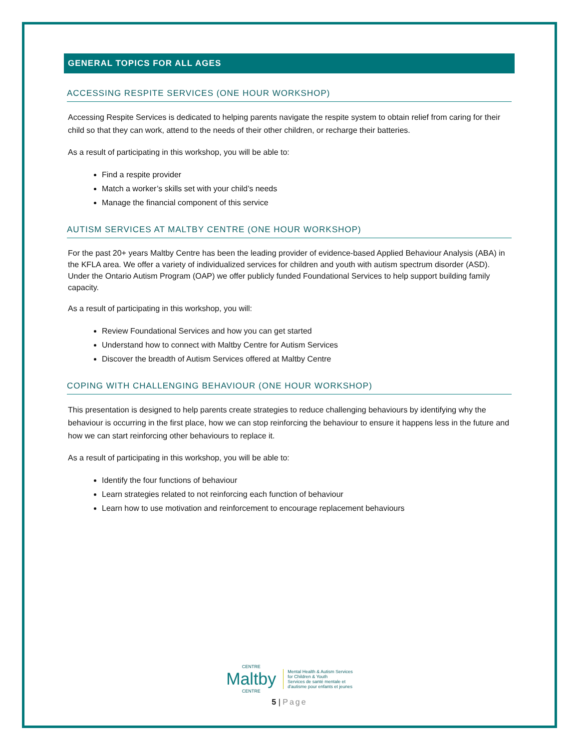GENERAL TOPICS FOR ALL AGES
ACCESSING RESPITE SERVICES (ONE HOUR WORKSHOP)
Accessing Respite Services is dedicated to helping parents navigate the respite system to obtain relief from caring for their child so that they can work, attend to the needs of their other children, or recharge their batteries.
As a result of participating in this workshop, you will be able to:
Find a respite provider
Match a worker’s skills set with your child’s needs
Manage the financial component of this service
AUTISM SERVICES AT MALTBY CENTRE (ONE HOUR WORKSHOP)
For the past 20+ years Maltby Centre has been the leading provider of evidence-based Applied Behaviour Analysis (ABA) in the KFLA area. We offer a variety of individualized services for children and youth with autism spectrum disorder (ASD). Under the Ontario Autism Program (OAP) we offer publicly funded Foundational Services to help support building family capacity.
As a result of participating in this workshop, you will:
Review Foundational Services and how you can get started
Understand how to connect with Maltby Centre for Autism Services
Discover the breadth of Autism Services offered at Maltby Centre
COPING WITH CHALLENGING BEHAVIOUR (ONE HOUR WORKSHOP)
This presentation is designed to help parents create strategies to reduce challenging behaviours by identifying why the behaviour is occurring in the first place, how we can stop reinforcing the behaviour to ensure it happens less in the future and how we can start reinforcing other behaviours to replace it.
As a result of participating in this workshop, you will be able to:
Identify the four functions of behaviour
Learn strategies related to not reinforcing each function of behaviour
Learn how to use motivation and reinforcement to encourage replacement behaviours
CENTRE
Maltby
CENTRE
Mental Health & Autism Services
for Children & Youth
Services de santé mentale et
d'autisme pour enfants et jeunes
5 | Page